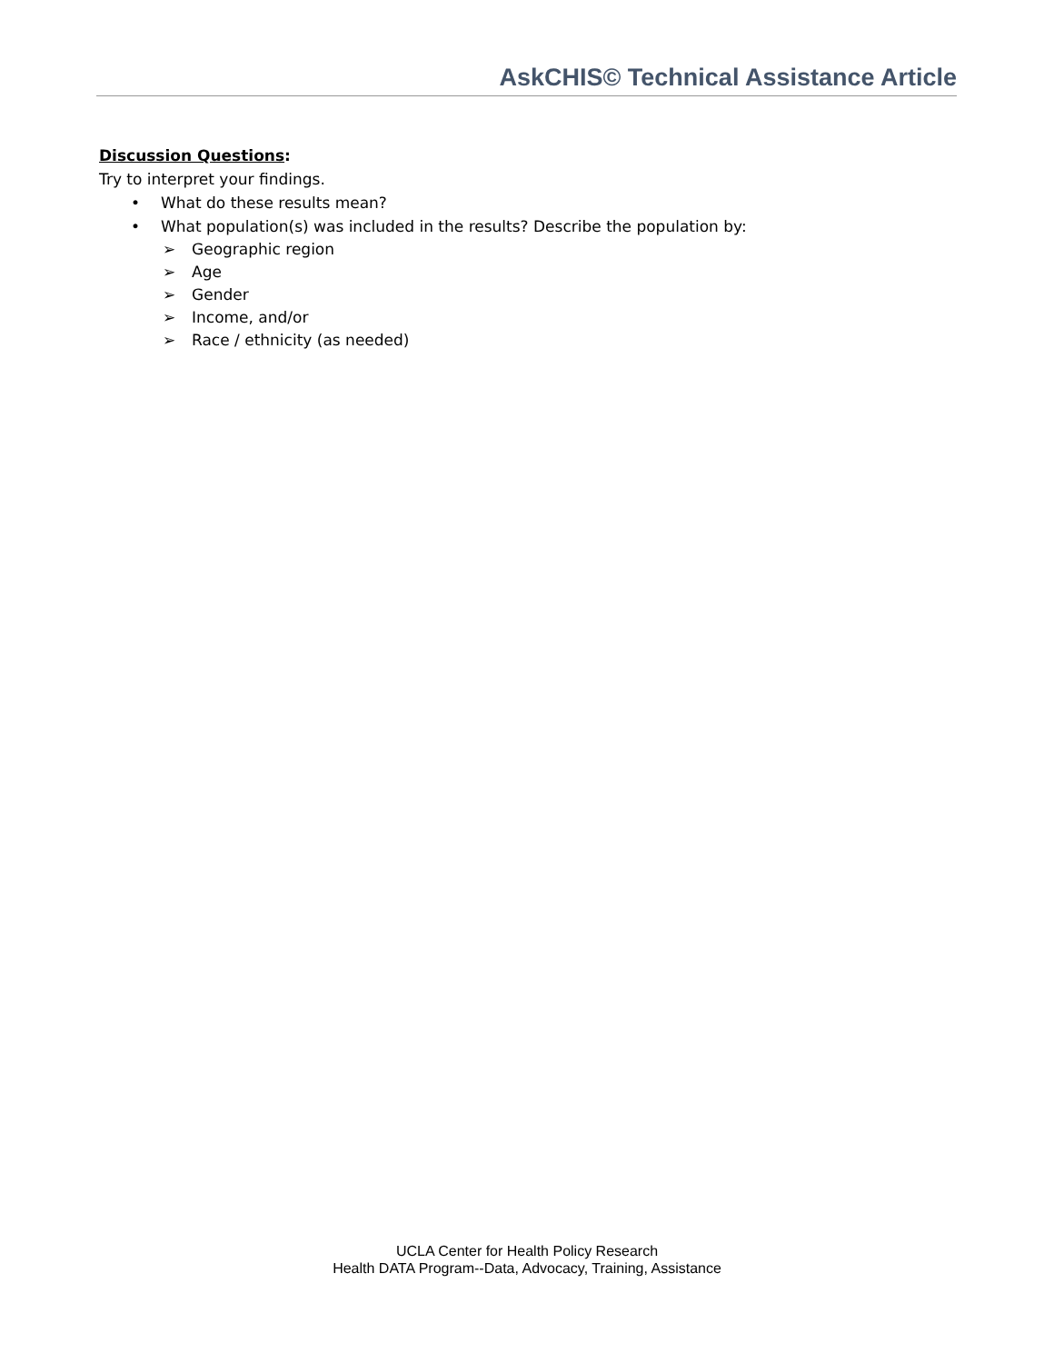AskCHIS© Technical Assistance Article
Discussion Questions:
Try to interpret your findings.
• What do these results mean?
• What population(s) was included in the results? Describe the population by:
➢ Geographic region
➢ Age
➢ Gender
➢ Income, and/or
➢ Race / ethnicity (as needed)
UCLA Center for Health Policy Research
Health DATA Program--Data, Advocacy, Training, Assistance